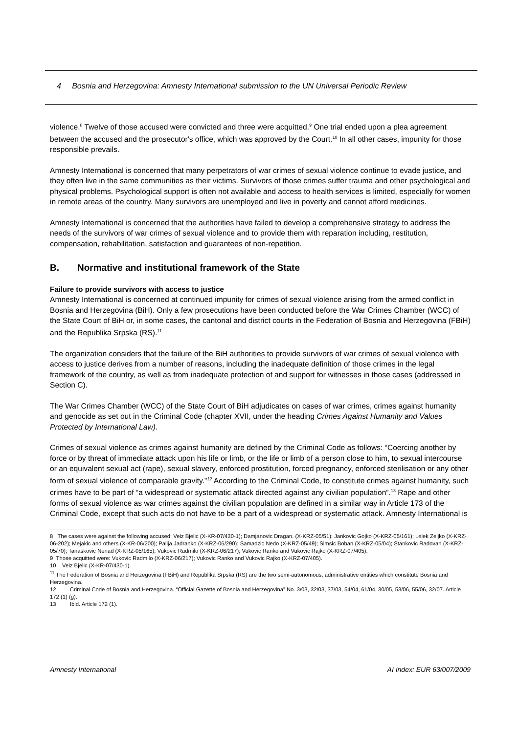4 Bosnia and Herzegovina: Amnesty International submission to the UN Universal Periodic Review
violence.<sup>8</sup> Twelve of those accused were convicted and three were acquitted.<sup>9</sup> One trial ended upon a plea agreement between the accused and the prosecutor's office, which was approved by the Court.<sup>10</sup> In all other cases, impunity for those responsible prevails.
Amnesty International is concerned that many perpetrators of war crimes of sexual violence continue to evade justice, and they often live in the same communities as their victims. Survivors of those crimes suffer trauma and other psychological and physical problems. Psychological support is often not available and access to health services is limited, especially for women in remote areas of the country. Many survivors are unemployed and live in poverty and cannot afford medicines.
Amnesty International is concerned that the authorities have failed to develop a comprehensive strategy to address the needs of the survivors of war crimes of sexual violence and to provide them with reparation including, restitution, compensation, rehabilitation, satisfaction and guarantees of non-repetition.
B. Normative and institutional framework of the State
Failure to provide survivors with access to justice
Amnesty International is concerned at continued impunity for crimes of sexual violence arising from the armed conflict in Bosnia and Herzegovina (BiH). Only a few prosecutions have been conducted before the War Crimes Chamber (WCC) of the State Court of BiH or, in some cases, the cantonal and district courts in the Federation of Bosnia and Herzegovina (FBiH) and the Republika Srpska (RS).<sup>11</sup>
The organization considers that the failure of the BiH authorities to provide survivors of war crimes of sexual violence with access to justice derives from a number of reasons, including the inadequate definition of those crimes in the legal framework of the country, as well as from inadequate protection of and support for witnesses in those cases (addressed in Section C).
The War Crimes Chamber (WCC) of the State Court of BiH adjudicates on cases of war crimes, crimes against humanity and genocide as set out in the Criminal Code (chapter XVII, under the heading Crimes Against Humanity and Values Protected by International Law).
Crimes of sexual violence as crimes against humanity are defined by the Criminal Code as follows: “Coercing another by force or by threat of immediate attack upon his life or limb, or the life or limb of a person close to him, to sexual intercourse or an equivalent sexual act (rape), sexual slavery, enforced prostitution, forced pregnancy, enforced sterilisation or any other form of sexual violence of comparable gravity.”<sup>12</sup> According to the Criminal Code, to constitute crimes against humanity, such crimes have to be part of “a widespread or systematic attack directed against any civilian population”.<sup>13</sup> Rape and other forms of sexual violence as war crimes against the civilian population are defined in a similar way in Article 173 of the Criminal Code, except that such acts do not have to be a part of a widespread or systematic attack. Amnesty International is
8 The cases were against the following accused: Veiz Bjelic (X-KR-07/430-1); Damjanovic Dragan. (X-KRZ-05/51); Jankovic Gojko (X-KRZ-05/161); Lelek Zeljko (X-KRZ-06-202); Mejakic and others (X-KR-06/200); Palija Jadranko (X-KRZ-06/290); Samadzic Nedo (X-KRZ-05/49); Simsic Boban (X-KRZ-05/04); Stankovic Radovan (X-KRZ-05/70); Tanaskovic Nenad (X-KRZ-05/165); Vukovic Radmilo (X-KRZ-06/217); Vukovic Ranko and Vukovic Rajko (X-KRZ-07/405).
9 Those acquitted were: Vukovic Radmilo (X-KRZ-06/217); Vukovic Ranko and Vukovic Rajko (X-KRZ-07/405).
10 Veiz Bjelic (X-KR-07/430-1).
<sup>11</sup> The Federation of Bosnia and Herzegovina (FBiH) and Republika Srpska (RS) are the two semi-autonomous, administrative entities which constitute Bosnia and Herzegovina.
12 Criminal Code of Bosnia and Herzegovina. “Official Gazette of Bosnia and Herzegovina” No. 3/03, 32/03, 37/03, 54/04, 61/04, 30/05, 53/06, 55/06, 32/07. Article 172 (1) (g).
13 Ibid. Article 172 (1).
Amnesty International AI Index: EUR 63/007/2009